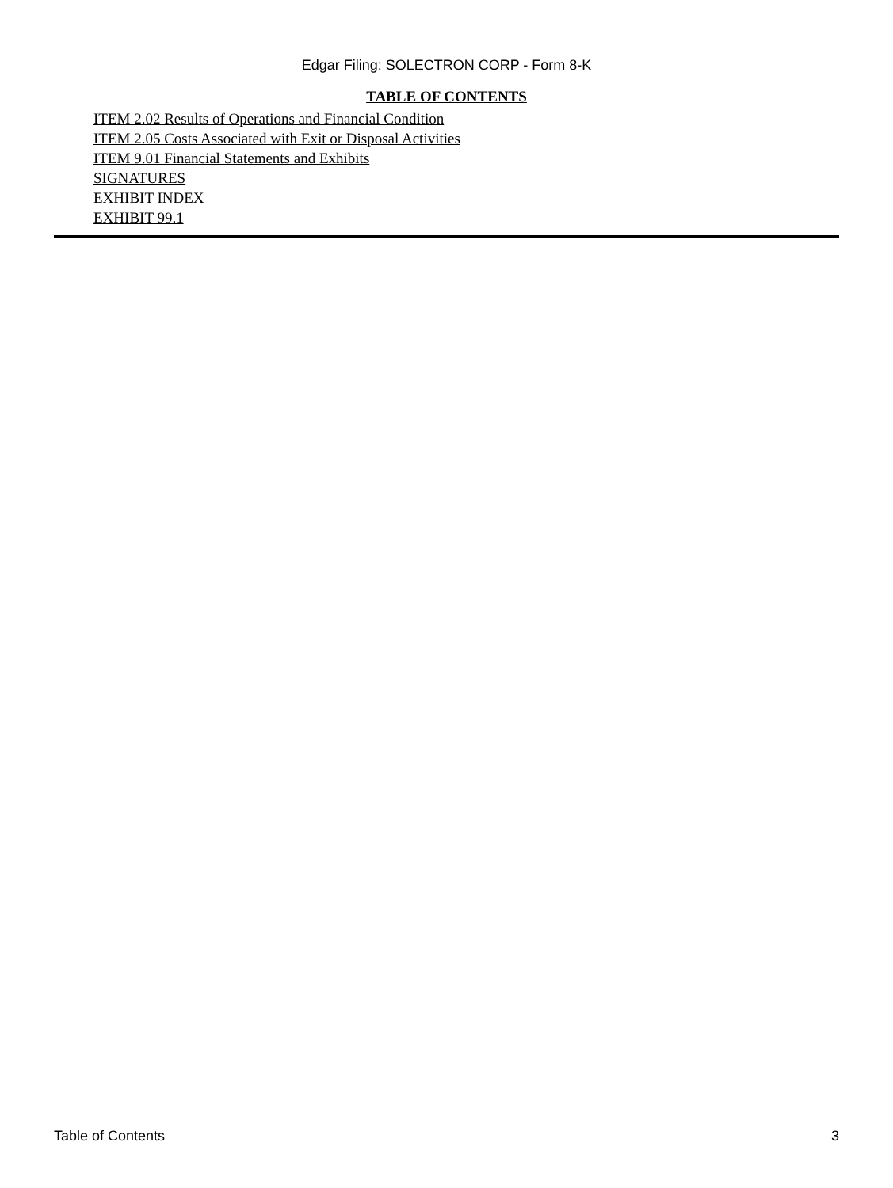Edgar Filing: SOLECTRON CORP - Form 8-K
TABLE OF CONTENTS
ITEM 2.02 Results of Operations and Financial Condition
ITEM 2.05 Costs Associated with Exit or Disposal Activities
ITEM 9.01 Financial Statements and Exhibits
SIGNATURES
EXHIBIT INDEX
EXHIBIT 99.1
Table of Contents 3